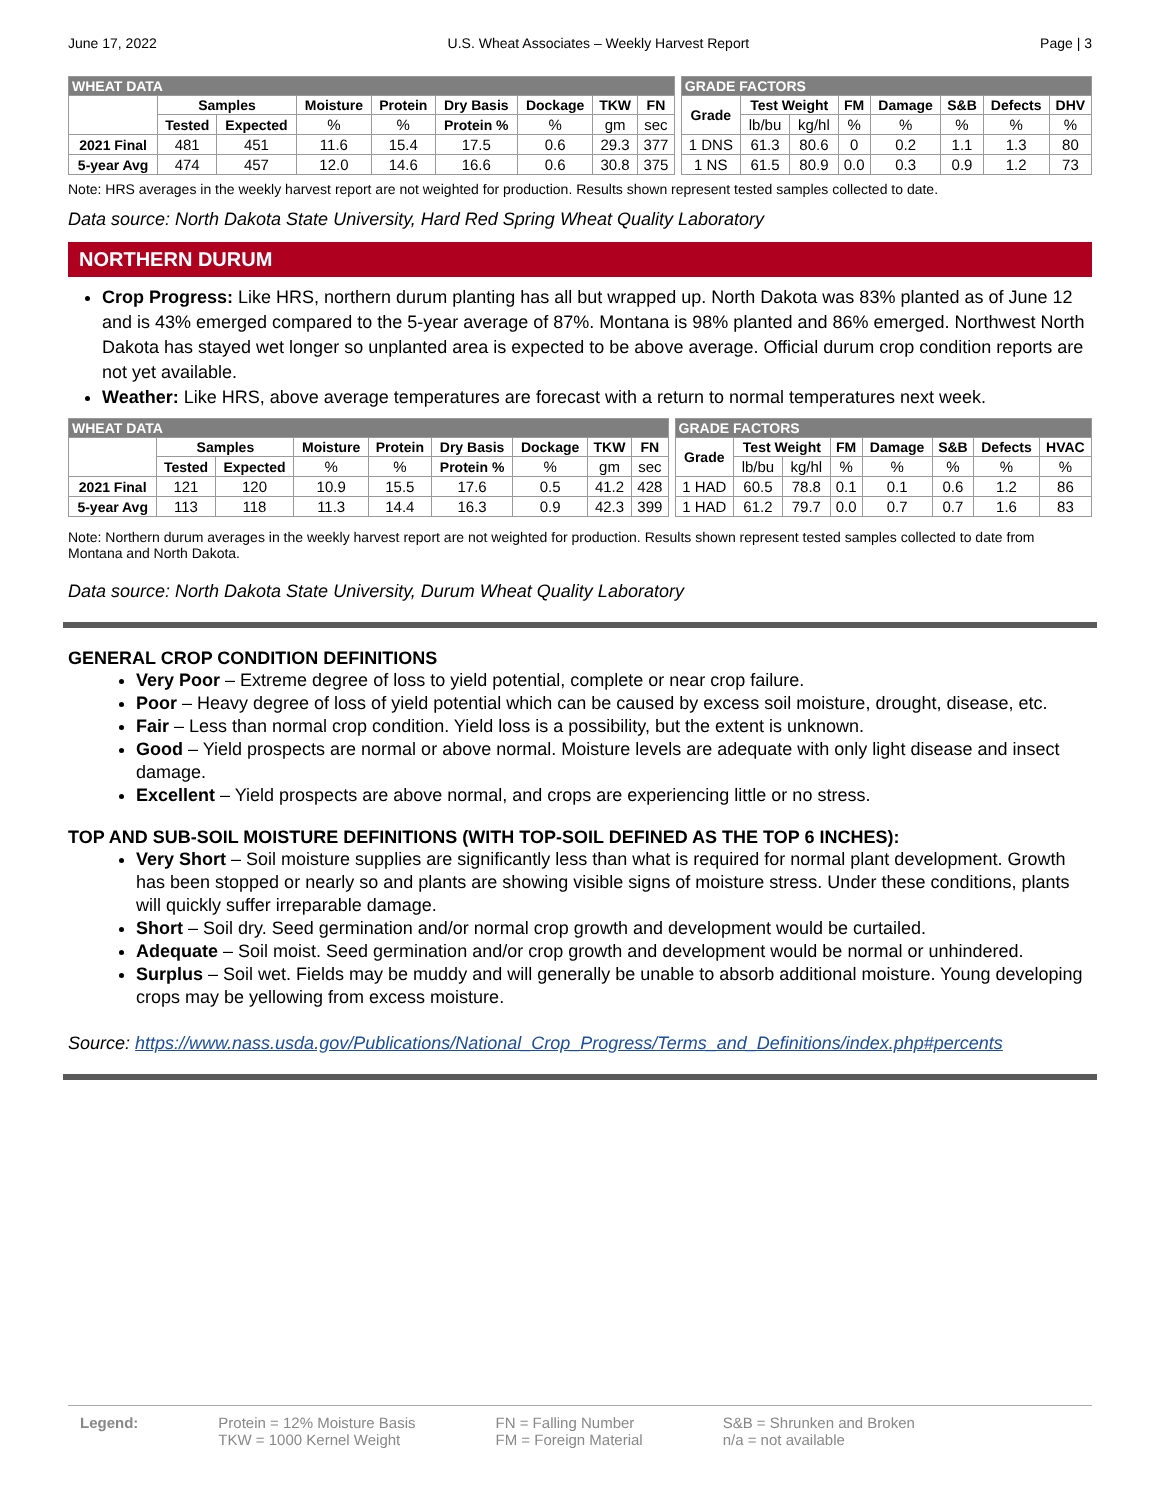June 17, 2022 U.S. Wheat Associates – Weekly Harvest Report Page | 3
| WHEAT DATA | | | | | | | | | | GRADE FACTORS | | | | | | | |
| | Samples | | Moisture | Protein | Dry Basis | Dockage | TKW | FN | | Grade | Test Weight | | FM | Damage | S&B | Defects | DHV |
| | Tested | Expected | % | % | Protein % | % | gm | sec | | | lb/bu | kg/hl | % | % | % | % | % |
| 2021 Final | 481 | 451 | 11.6 | 15.4 | 17.5 | 0.6 | 29.3 | 377 | | 1 DNS | 61.3 | 80.6 | 0 | 0.2 | 1.1 | 1.3 | 80 |
| 5-year Avg | 474 | 457 | 12.0 | 14.6 | 16.6 | 0.6 | 30.8 | 375 | | 1 NS | 61.5 | 80.9 | 0.0 | 0.3 | 0.9 | 1.2 | 73 |
Note: HRS averages in the weekly harvest report are not weighted for production. Results shown represent tested samples collected to date.
Data source: North Dakota State University, Hard Red Spring Wheat Quality Laboratory
NORTHERN DURUM
Crop Progress: Like HRS, northern durum planting has all but wrapped up. North Dakota was 83% planted as of June 12 and is 43% emerged compared to the 5-year average of 87%. Montana is 98% planted and 86% emerged. Northwest North Dakota has stayed wet longer so unplanted area is expected to be above average. Official durum crop condition reports are not yet available.
Weather: Like HRS, above average temperatures are forecast with a return to normal temperatures next week.
| WHEAT DATA | | | | | | | | | | GRADE FACTORS | | | | | | | |
| | Samples | | Moisture | Protein | Dry Basis | Dockage | TKW | FN | | Grade | Test Weight | | FM | Damage | S&B | Defects | HVAC |
| | Tested | Expected | % | % | Protein % | % | gm | sec | | | lb/bu | kg/hl | % | % | % | % | % |
| 2021 Final | 121 | 120 | 10.9 | 15.5 | 17.6 | 0.5 | 41.2 | 428 | | 1 HAD | 60.5 | 78.8 | 0.1 | 0.1 | 0.6 | 1.2 | 86 |
| 5-year Avg | 113 | 118 | 11.3 | 14.4 | 16.3 | 0.9 | 42.3 | 399 | | 1 HAD | 61.2 | 79.7 | 0.0 | 0.7 | 0.7 | 1.6 | 83 |
Note: Northern durum averages in the weekly harvest report are not weighted for production. Results shown represent tested samples collected to date from Montana and North Dakota.
Data source: North Dakota State University, Durum Wheat Quality Laboratory
GENERAL CROP CONDITION DEFINITIONS
Very Poor – Extreme degree of loss to yield potential, complete or near crop failure.
Poor – Heavy degree of loss of yield potential which can be caused by excess soil moisture, drought, disease, etc.
Fair – Less than normal crop condition. Yield loss is a possibility, but the extent is unknown.
Good – Yield prospects are normal or above normal. Moisture levels are adequate with only light disease and insect damage.
Excellent – Yield prospects are above normal, and crops are experiencing little or no stress.
TOP AND SUB-SOIL MOISTURE DEFINITIONS (WITH TOP-SOIL DEFINED AS THE TOP 6 INCHES):
Very Short – Soil moisture supplies are significantly less than what is required for normal plant development. Growth has been stopped or nearly so and plants are showing visible signs of moisture stress. Under these conditions, plants will quickly suffer irreparable damage.
Short – Soil dry. Seed germination and/or normal crop growth and development would be curtailed.
Adequate – Soil moist. Seed germination and/or crop growth and development would be normal or unhindered.
Surplus – Soil wet. Fields may be muddy and will generally be unable to absorb additional moisture. Young developing crops may be yellowing from excess moisture.
Source: https://www.nass.usda.gov/Publications/National_Crop_Progress/Terms_and_Definitions/index.php#percents
Legend: Protein = 12% Moisture Basis
TKW = 1000 Kernel Weight
FN = Falling Number
FM = Foreign Material
S&B = Shrunken and Broken
n/a = not available